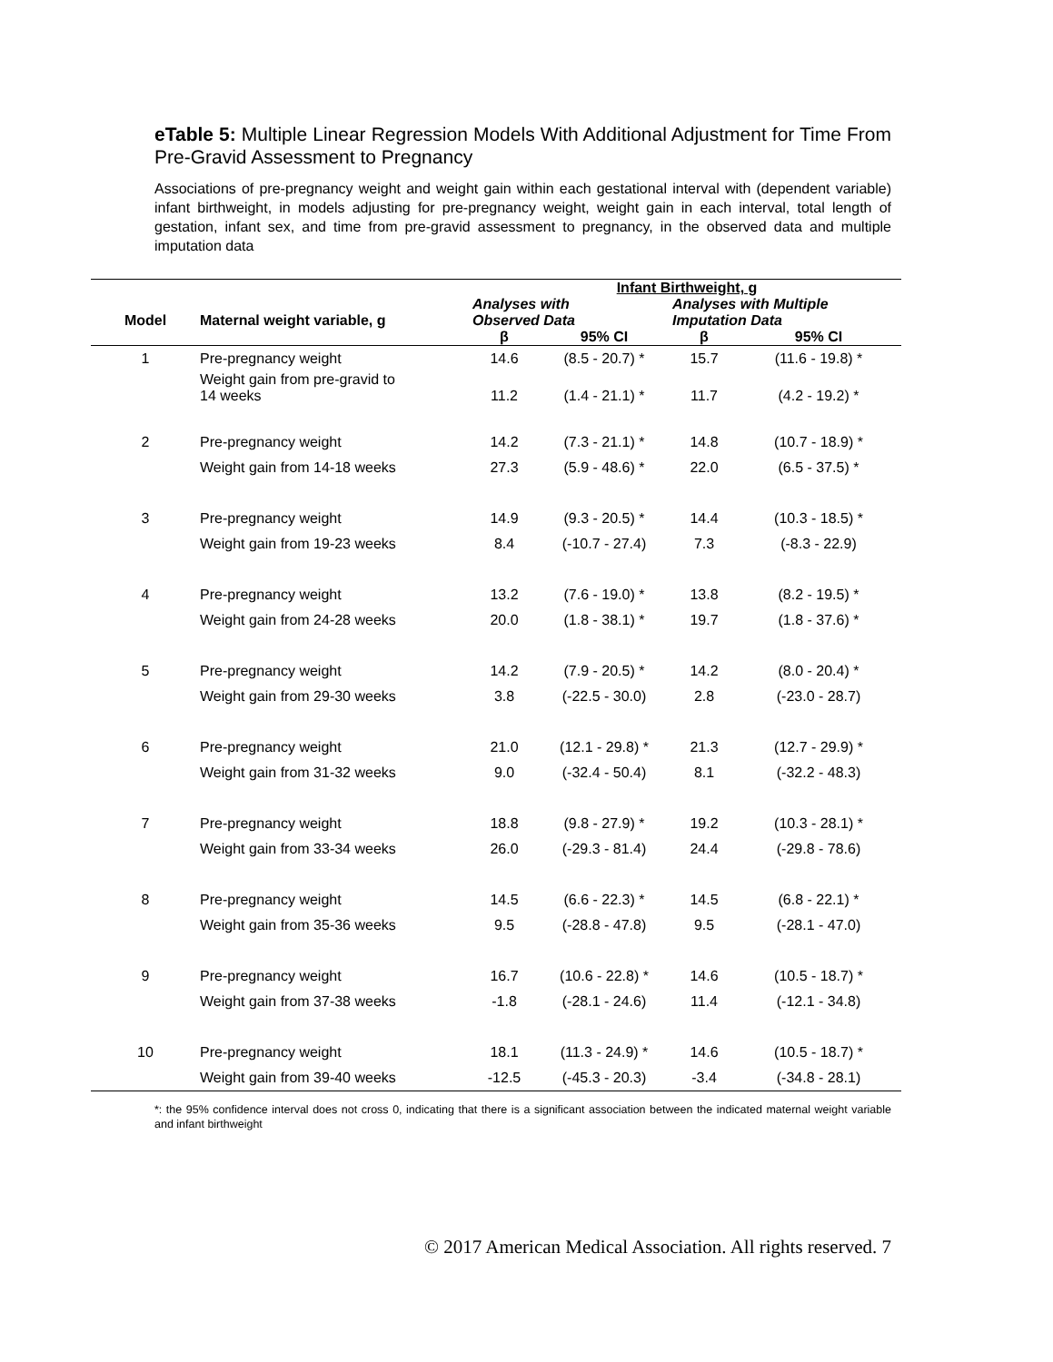eTable 5: Multiple Linear Regression Models With Additional Adjustment for Time From Pre-Gravid Assessment to Pregnancy
Associations of pre-pregnancy weight and weight gain within each gestational interval with (dependent variable) infant birthweight, in models adjusting for pre-pregnancy weight, weight gain in each interval, total length of gestation, infant sex, and time from pre-gravid assessment to pregnancy, in the observed data and multiple imputation data
| Model | Maternal weight variable, g | Infant Birthweight, g | | | |
| --- | --- | --- | --- | --- | --- |
| | | Analyses with Observed Data | | Analyses with Multiple Imputation Data | |
| | | β | 95% CI | β | 95% CI |
| 1 | Pre-pregnancy weight | 14.6 | (8.5 - 20.7) * | 15.7 | (11.6 - 19.8) * |
| | Weight gain from pre-gravid to 14 weeks | 11.2 | (1.4 - 21.1) * | 11.7 | (4.2 - 19.2) * |
| 2 | Pre-pregnancy weight | 14.2 | (7.3 - 21.1) * | 14.8 | (10.7 - 18.9) * |
| | Weight gain from 14-18 weeks | 27.3 | (5.9 - 48.6) * | 22.0 | (6.5 - 37.5) * |
| 3 | Pre-pregnancy weight | 14.9 | (9.3 - 20.5) * | 14.4 | (10.3 - 18.5) * |
| | Weight gain from 19-23 weeks | 8.4 | (-10.7 - 27.4) | 7.3 | (-8.3 - 22.9) |
| 4 | Pre-pregnancy weight | 13.2 | (7.6 - 19.0) * | 13.8 | (8.2 - 19.5) * |
| | Weight gain from 24-28 weeks | 20.0 | (1.8 - 38.1) * | 19.7 | (1.8 - 37.6) * |
| 5 | Pre-pregnancy weight | 14.2 | (7.9 - 20.5) * | 14.2 | (8.0 - 20.4) * |
| | Weight gain from 29-30 weeks | 3.8 | (-22.5 - 30.0) | 2.8 | (-23.0 - 28.7) |
| 6 | Pre-pregnancy weight | 21.0 | (12.1 - 29.8) * | 21.3 | (12.7 - 29.9) * |
| | Weight gain from 31-32 weeks | 9.0 | (-32.4 - 50.4) | 8.1 | (-32.2 - 48.3) |
| 7 | Pre-pregnancy weight | 18.8 | (9.8 - 27.9) * | 19.2 | (10.3 - 28.1) * |
| | Weight gain from 33-34 weeks | 26.0 | (-29.3 - 81.4) | 24.4 | (-29.8 - 78.6) |
| 8 | Pre-pregnancy weight | 14.5 | (6.6 - 22.3) * | 14.5 | (6.8 - 22.1) * |
| | Weight gain from 35-36 weeks | 9.5 | (-28.8 - 47.8) | 9.5 | (-28.1 - 47.0) |
| 9 | Pre-pregnancy weight | 16.7 | (10.6 - 22.8) * | 14.6 | (10.5 - 18.7) * |
| | Weight gain from 37-38 weeks | -1.8 | (-28.1 - 24.6) | 11.4 | (-12.1 - 34.8) |
| 10 | Pre-pregnancy weight | 18.1 | (11.3 - 24.9) * | 14.6 | (10.5 - 18.7) * |
| | Weight gain from 39-40 weeks | -12.5 | (-45.3 - 20.3) | -3.4 | (-34.8 - 28.1) |
*: the 95% confidence interval does not cross 0, indicating that there is a significant association between the indicated maternal weight variable and infant birthweight
© 2017 American Medical Association. All rights reserved. 7